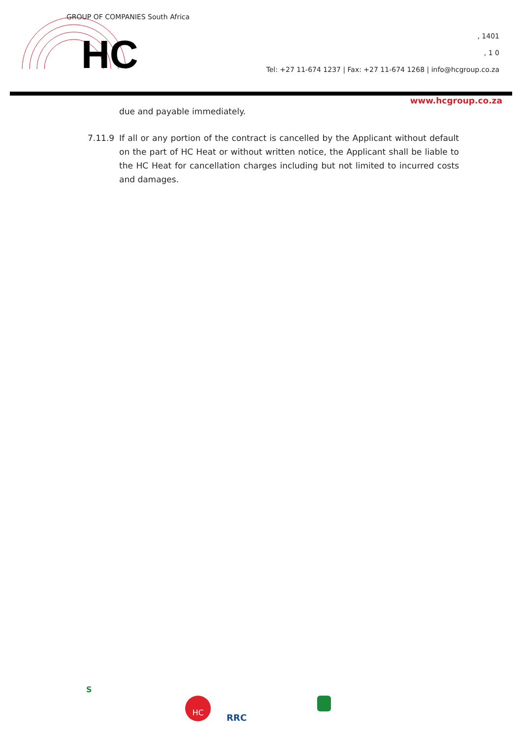HC
GROUP OF COMPANIES South Africa
, 1401
, 1 0
Tel: +27 11-674 1237 | Fax: +27 11-674 1268 | info@hcgroup.co.za
www.hcgroup.co.za
due and payable immediately.
7.11.9 If all or any portion of the contract is cancelled by the Applicant without default on the part of HC Heat or without written notice, the Applicant shall be liable to the HC Heat for cancellation charges including but not limited to incurred costs and damages.
S
HC
RRC